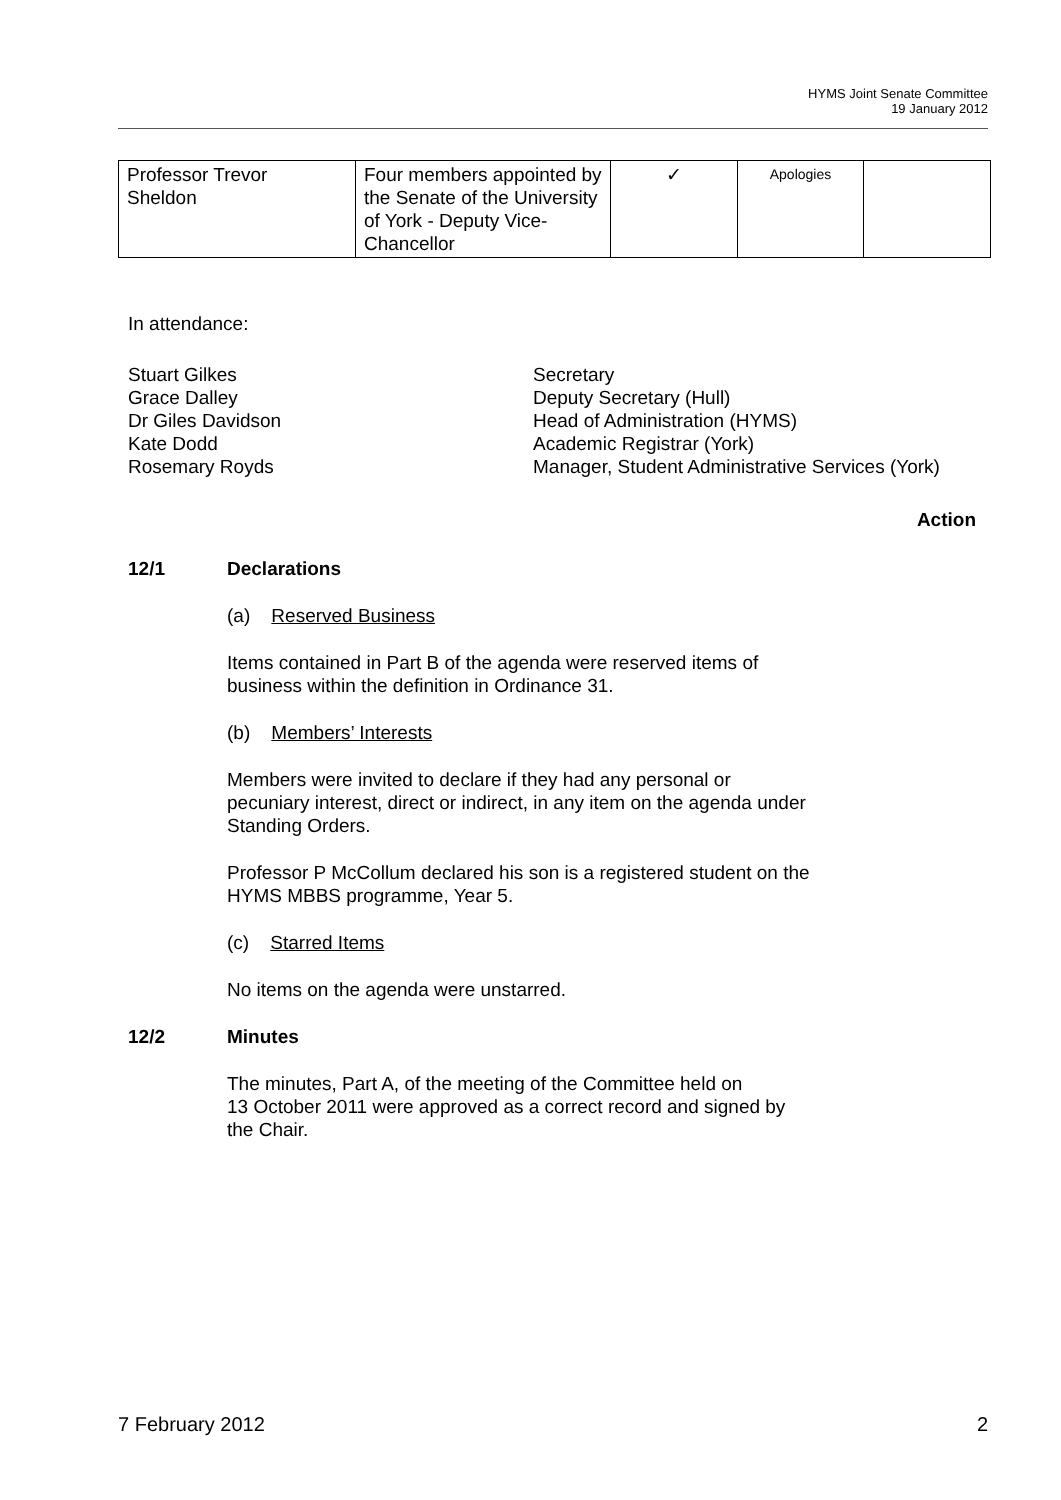HYMS Joint Senate Committee
19 January 2012
| Professor Trevor Sheldon | Four members appointed by the Senate of the University of York - Deputy Vice-Chancellor | ✓ | Apologies | |
In attendance:
Stuart Gilkes
Grace Dalley
Dr Giles Davidson
Kate Dodd
Rosemary Royds
Secretary
Deputy Secretary (Hull)
Head of Administration (HYMS)
Academic Registrar (York)
Manager, Student Administrative Services (York)
Action
12/1 Declarations
(a) Reserved Business
Items contained in Part B of the agenda were reserved items of
business within the definition in Ordinance 31.
(b) Members’ Interests
Members were invited to declare if they had any personal or
pecuniary interest, direct or indirect, in any item on the agenda under
Standing Orders.
Professor P McCollum declared his son is a registered student on the
HYMS MBBS programme, Year 5.
(c) Starred Items
No items on the agenda were unstarred.
12/2 Minutes
The minutes, Part A, of the meeting of the Committee held on
13 October 2011 were approved as a correct record and signed by
the Chair.
7 February 2012 2